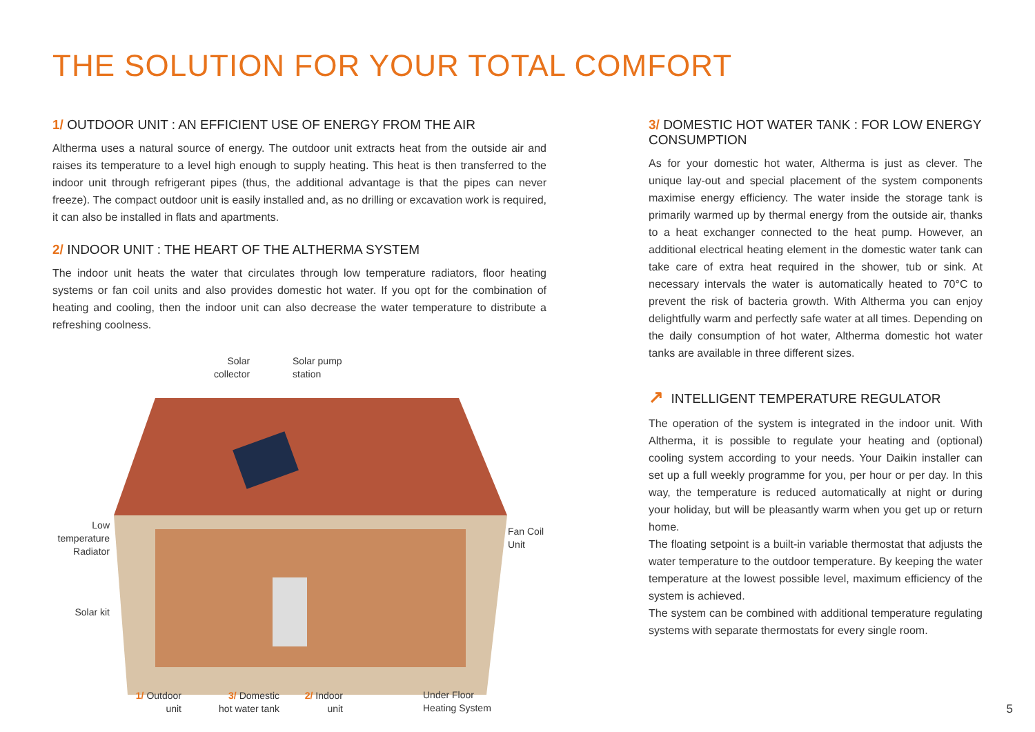THE SOLUTION FOR YOUR TOTAL COMFORT
1/ OUTDOOR UNIT : AN EFFICIENT USE OF ENERGY FROM THE AIR
Altherma uses a natural source of energy. The outdoor unit extracts heat from the outside air and raises its temperature to a level high enough to supply heating. This heat is then transferred to the indoor unit through refrigerant pipes (thus, the additional advantage is that the pipes can never freeze). The compact outdoor unit is easily installed and, as no drilling or excavation work is required, it can also be installed in flats and apartments.
2/ INDOOR UNIT : THE HEART OF THE ALTHERMA SYSTEM
The indoor unit heats the water that circulates through low temperature radiators, floor heating systems or fan coil units and also provides domestic hot water. If you opt for the combination of heating and cooling, then the indoor unit can also decrease the water temperature to distribute a refreshing coolness.
Solar
collector
Solar pump
station
Low
temperature
Radiator
Fan Coil
Unit
Solar kit
1/ Outdoor
unit
3/ Domestic
hot water tank
2/ Indoor
unit
Under Floor
Heating System
3/ DOMESTIC HOT WATER TANK : FOR LOW ENERGY CONSUMPTION
As for your domestic hot water, Altherma is just as clever. The unique lay-out and special placement of the system components maximise energy efficiency. The water inside the storage tank is primarily warmed up by thermal energy from the outside air, thanks to a heat exchanger connected to the heat pump. However, an additional electrical heating element in the domestic water tank can take care of extra heat required in the shower, tub or sink. At necessary intervals the water is automatically heated to 70°C to prevent the risk of bacteria growth. With Altherma you can enjoy delightfully warm and perfectly safe water at all times. Depending on the daily consumption of hot water, Altherma domestic hot water tanks are available in three different sizes.
↗ INTELLIGENT TEMPERATURE REGULATOR
The operation of the system is integrated in the indoor unit. With Altherma, it is possible to regulate your heating and (optional) cooling system according to your needs. Your Daikin installer can set up a full weekly programme for you, per hour or per day. In this way, the temperature is reduced automatically at night or during your holiday, but will be pleasantly warm when you get up or return home.
The floating setpoint is a built-in variable thermostat that adjusts the water temperature to the outdoor temperature. By keeping the water temperature at the lowest possible level, maximum efficiency of the system is achieved.
The system can be combined with additional temperature regulating systems with separate thermostats for every single room.
5